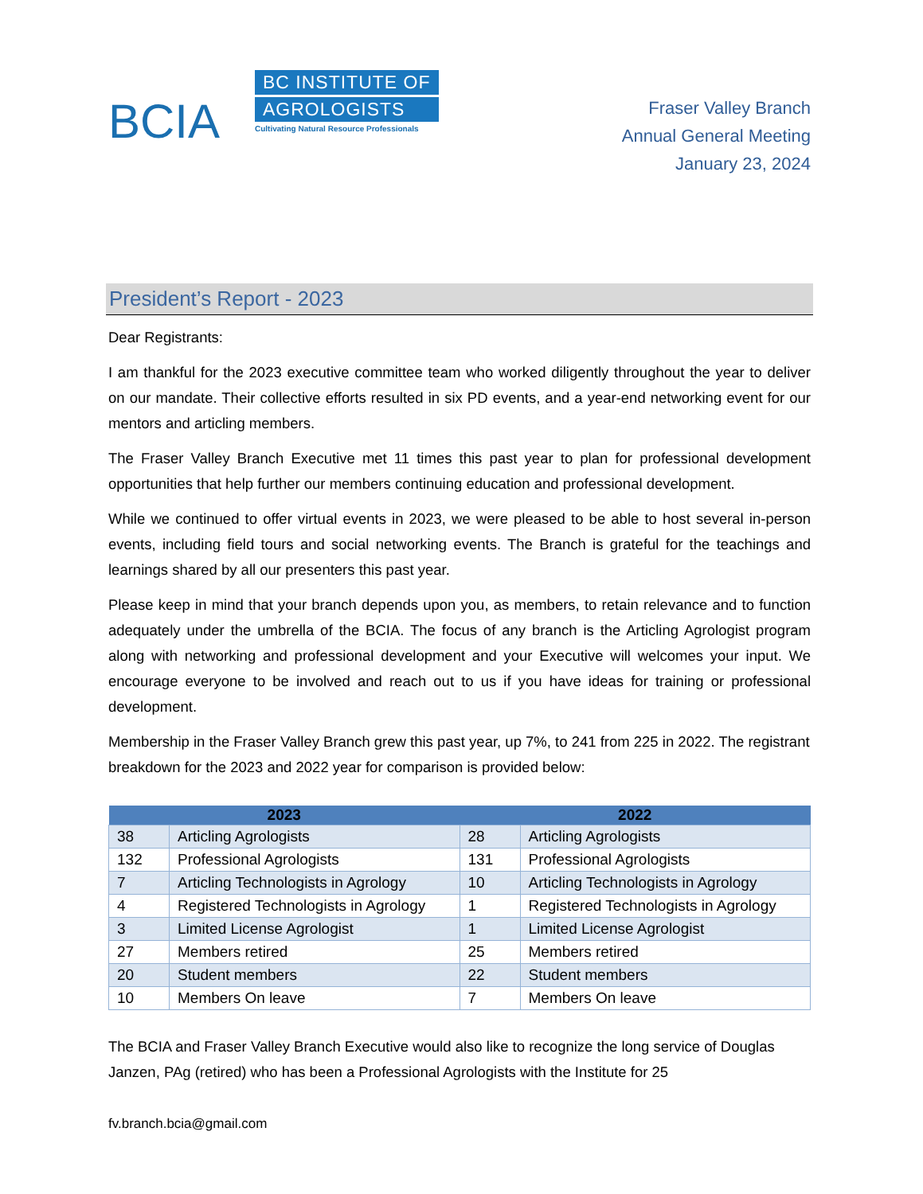BCIA
BC INSTITUTE OF
AGROLOGISTS
Cultivating Natural Resource Professionals
Fraser Valley Branch
Annual General Meeting
January 23, 2024
President’s Report - 2023
Dear Registrants:
I am thankful for the 2023 executive committee team who worked diligently throughout the year to deliver on our mandate. Their collective efforts resulted in six PD events, and a year-end networking event for our mentors and articling members.
The Fraser Valley Branch Executive met 11 times this past year to plan for professional development opportunities that help further our members continuing education and professional development.
While we continued to offer virtual events in 2023, we were pleased to be able to host several in-person events, including field tours and social networking events. The Branch is grateful for the teachings and learnings shared by all our presenters this past year.
Please keep in mind that your branch depends upon you, as members, to retain relevance and to function adequately under the umbrella of the BCIA. The focus of any branch is the Articling Agrologist program along with networking and professional development and your Executive will welcomes your input. We encourage everyone to be involved and reach out to us if you have ideas for training or professional development.
Membership in the Fraser Valley Branch grew this past year, up 7%, to 241 from 225 in 2022. The registrant breakdown for the 2023 and 2022 year for comparison is provided below:
| 2023 | | 2022 | |
| --- | --- | --- | --- |
| 38 | Articling Agrologists | 28 | Articling Agrologists |
| 132 | Professional Agrologists | 131 | Professional Agrologists |
| 7 | Articling Technologists in Agrology | 10 | Articling Technologists in Agrology |
| 4 | Registered Technologists in Agrology | 1 | Registered Technologists in Agrology |
| 3 | Limited License Agrologist | 1 | Limited License Agrologist |
| 27 | Members retired | 25 | Members retired |
| 20 | Student members | 22 | Student members |
| 10 | Members On leave | 7 | Members On leave |
The BCIA and Fraser Valley Branch Executive would also like to recognize the long service of Douglas Janzen, PAg (retired) who has been a Professional Agrologists with the Institute for 25
fv.branch.bcia@gmail.com